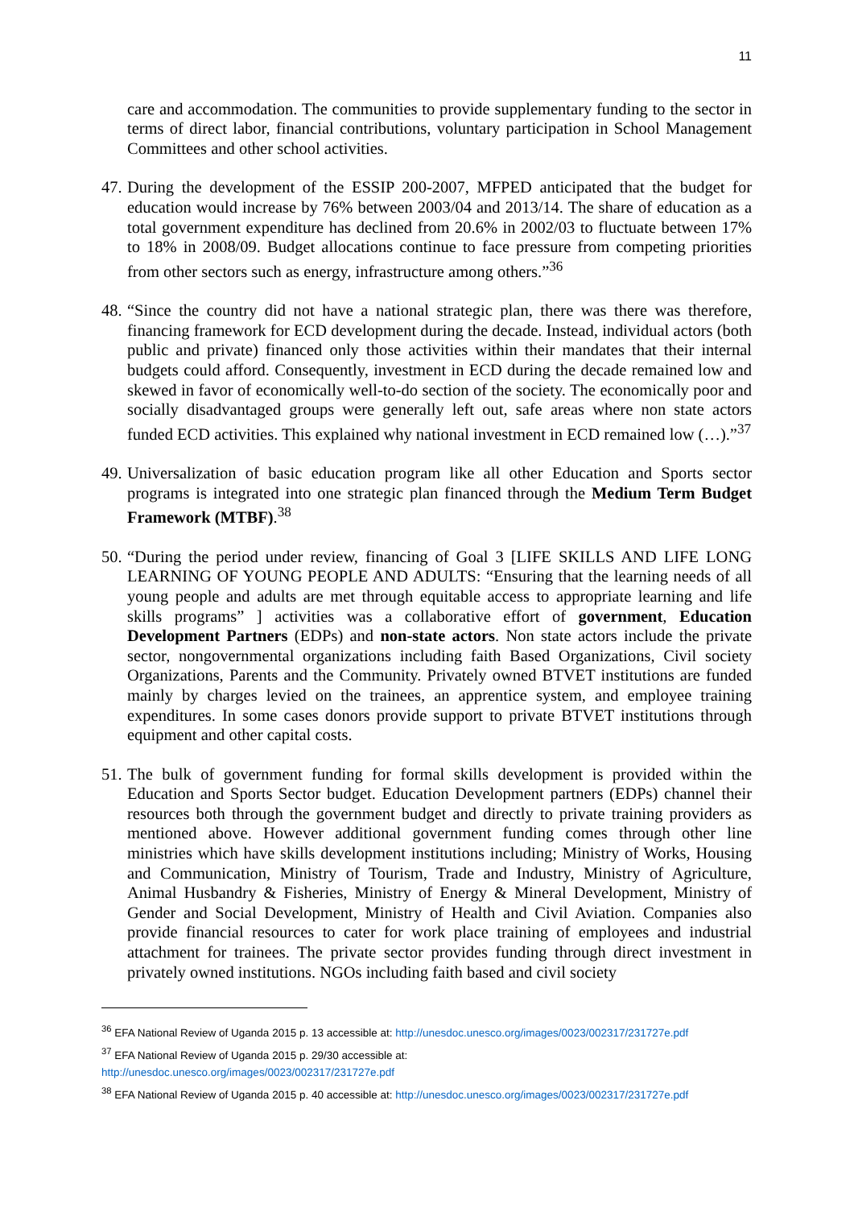11
care and accommodation. The communities to provide supplementary funding to the sector in terms of direct labor, financial contributions, voluntary participation in School Management Committees and other school activities.
47.
During the development of the ESSIP 200-2007, MFPED anticipated that the budget for education would increase by 76% between 2003/04 and 2013/14. The share of education as a total government expenditure has declined from 20.6% in 2002/03 to fluctuate between 17% to 18% in 2008/09. Budget allocations continue to face pressure from competing priorities from other sectors such as energy, infrastructure among others.”<sup>36</sup>
48.
“Since the country did not have a national strategic plan, there was there was therefore, financing framework for ECD development during the decade. Instead, individual actors (both public and private) financed only those activities within their mandates that their internal budgets could afford. Consequently, investment in ECD during the decade remained low and skewed in favor of economically well-to-do section of the society. The economically poor and socially disadvantaged groups were generally left out, safe areas where non state actors funded ECD activities. This explained why national investment in ECD remained low (…).”<sup>37</sup>
49.
Universalization of basic education program like all other Education and Sports sector programs is integrated into one strategic plan financed through the Medium Term Budget Framework (MTBF).<sup>38</sup>
50.
“During the period under review, financing of Goal 3 [LIFE SKILLS AND LIFE LONG LEARNING OF YOUNG PEOPLE AND ADULTS: “Ensuring that the learning needs of all young people and adults are met through equitable access to appropriate learning and life skills programs” ] activities was a collaborative effort of government, Education Development Partners (EDPs) and non-state actors. Non state actors include the private sector, nongovernmental organizations including faith Based Organizations, Civil society Organizations, Parents and the Community. Privately owned BTVET institutions are funded mainly by charges levied on the trainees, an apprentice system, and employee training expenditures. In some cases donors provide support to private BTVET institutions through equipment and other capital costs.
51.
The bulk of government funding for formal skills development is provided within the Education and Sports Sector budget. Education Development partners (EDPs) channel their resources both through the government budget and directly to private training providers as mentioned above. However additional government funding comes through other line ministries which have skills development institutions including; Ministry of Works, Housing and Communication, Ministry of Tourism, Trade and Industry, Ministry of Agriculture, Animal Husbandry & Fisheries, Ministry of Energy & Mineral Development, Ministry of Gender and Social Development, Ministry of Health and Civil Aviation. Companies also provide financial resources to cater for work place training of employees and industrial attachment for trainees. The private sector provides funding through direct investment in privately owned institutions. NGOs including faith based and civil society
<sup>36</sup> EFA National Review of Uganda 2015 p. 13 accessible at: http://unesdoc.unesco.org/images/0023/002317/231727e.pdf
<sup>37</sup> EFA National Review of Uganda 2015 p. 29/30 accessible at:
http://unesdoc.unesco.org/images/0023/002317/231727e.pdf
<sup>38</sup> EFA National Review of Uganda 2015 p. 40 accessible at: http://unesdoc.unesco.org/images/0023/002317/231727e.pdf